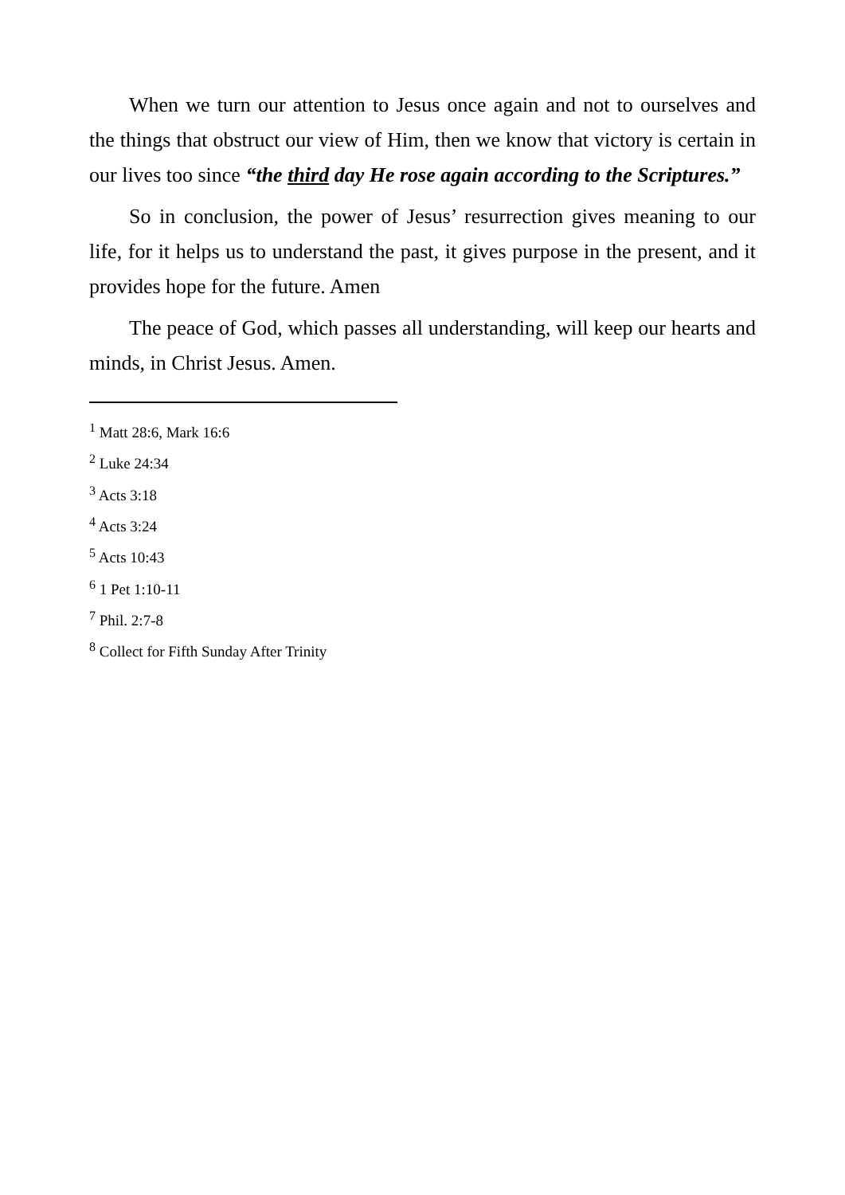When we turn our attention to Jesus once again and not to ourselves and the things that obstruct our view of Him, then we know that victory is certain in our lives too since “the third day He rose again according to the Scriptures.”
So in conclusion, the power of Jesus’ resurrection gives meaning to our life, for it helps us to understand the past, it gives purpose in the present, and it provides hope for the future. Amen
The peace of God, which passes all understanding, will keep our hearts and minds, in Christ Jesus. Amen.
<sup>1</sup> Matt 28:6, Mark 16:6
<sup>2</sup> Luke 24:34
<sup>3</sup> Acts 3:18
<sup>4</sup> Acts 3:24
<sup>5</sup> Acts 10:43
<sup>6</sup> 1 Pet 1:10-11
<sup>7</sup> Phil. 2:7-8
<sup>8</sup> Collect for Fifth Sunday After Trinity